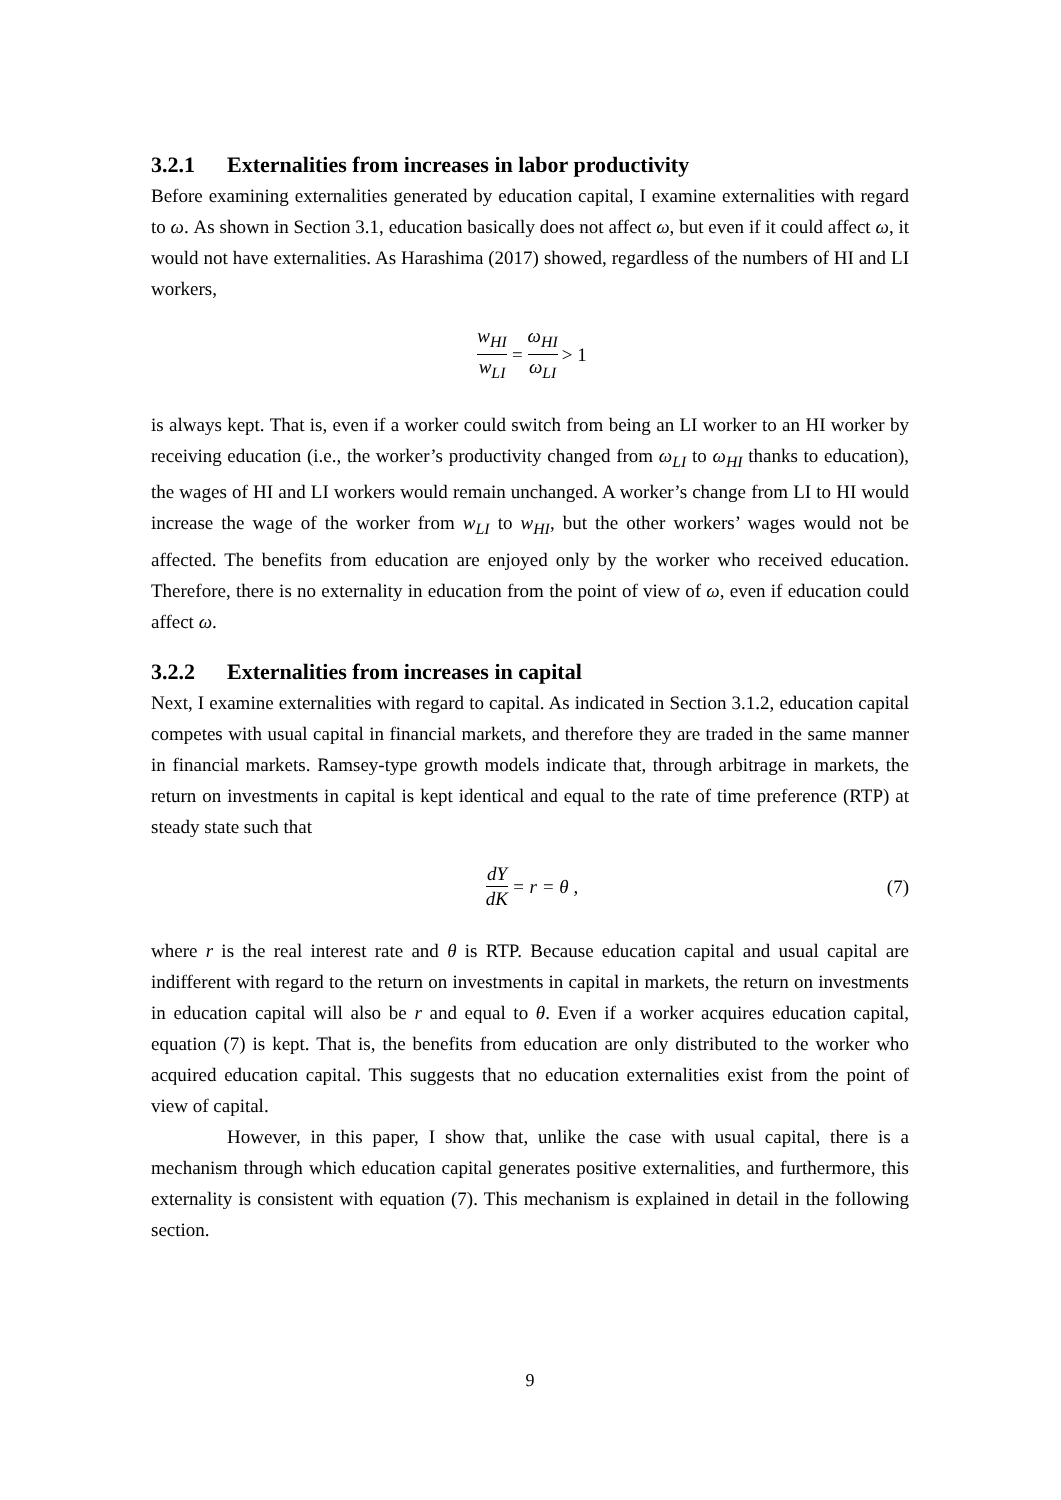3.2.1 Externalities from increases in labor productivity
Before examining externalities generated by education capital, I examine externalities with regard to ω. As shown in Section 3.1, education basically does not affect ω, but even if it could affect ω, it would not have externalities. As Harashima (2017) showed, regardless of the numbers of HI and LI workers,
w<sub>HI</sub> w<sub>LI</sub> = ω<sub>HI</sub> ω<sub>LI</sub> > 1
is always kept. That is, even if a worker could switch from being an LI worker to an HI worker by receiving education (i.e., the worker’s productivity changed from ω<sub>LI</sub> to ω<sub>HI</sub> thanks to education), the wages of HI and LI workers would remain unchanged. A worker’s change from LI to HI would increase the wage of the worker from w<sub>LI</sub> to w<sub>HI</sub>, but the other workers’ wages would not be affected. The benefits from education are enjoyed only by the worker who received education. Therefore, there is no externality in education from the point of view of ω, even if education could affect ω.
3.2.2 Externalities from increases in capital
Next, I examine externalities with regard to capital. As indicated in Section 3.1.2, education capital competes with usual capital in financial markets, and therefore they are traded in the same manner in financial markets. Ramsey-type growth models indicate that, through arbitrage in markets, the return on investments in capital is kept identical and equal to the rate of time preference (RTP) at steady state such that
dY dK = r = θ , (7)
where r is the real interest rate and θ is RTP. Because education capital and usual capital are indifferent with regard to the return on investments in capital in markets, the return on investments in education capital will also be r and equal to θ. Even if a worker acquires education capital, equation (7) is kept. That is, the benefits from education are only distributed to the worker who acquired education capital. This suggests that no education externalities exist from the point of view of capital.
However, in this paper, I show that, unlike the case with usual capital, there is a mechanism through which education capital generates positive externalities, and furthermore, this externality is consistent with equation (7). This mechanism is explained in detail in the following section.
9